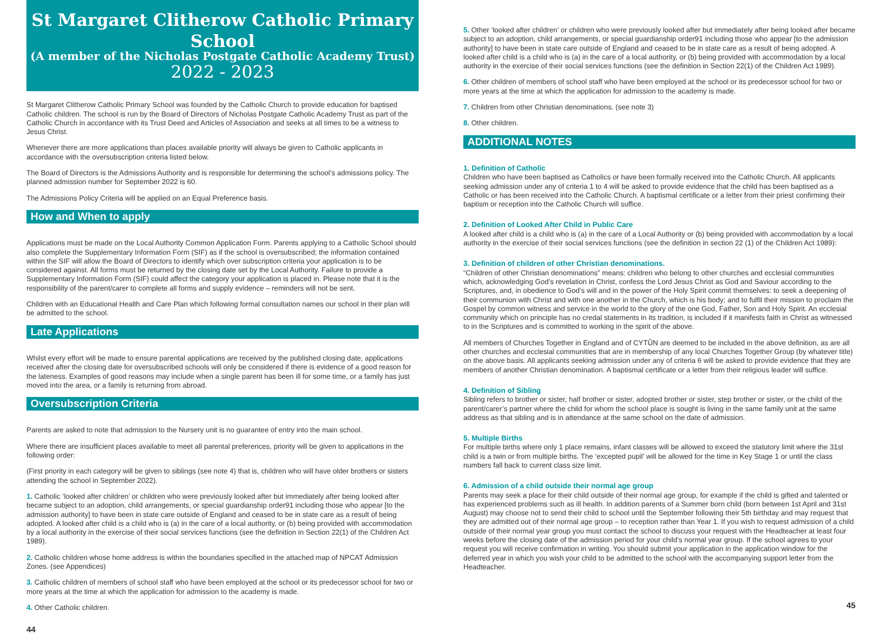St Margaret Clitherow Catholic Primary School
(A member of the Nicholas Postgate Catholic Academy Trust)
2022 - 2023
St Margaret Clitherow Catholic Primary School was founded by the Catholic Church to provide education for baptised Catholic children. The school is run by the Board of Directors of Nicholas Postgate Catholic Academy Trust as part of the Catholic Church in accordance with its Trust Deed and Articles of Association and seeks at all times to be a witness to Jesus Christ.
Whenever there are more applications than places available priority will always be given to Catholic applicants in accordance with the oversubscription criteria listed below.
The Board of Directors is the Admissions Authority and is responsible for determining the school’s admissions policy. The planned admission number for September 2022 is 60.
The Admissions Policy Criteria will be applied on an Equal Preference basis.
How and When to apply
Applications must be made on the Local Authority Common Application Form. Parents applying to a Catholic School should also complete the Supplementary Information Form (SIF) as if the school is oversubscribed; the information contained within the SIF will allow the Board of Directors to identify which over subscription criteria your application is to be considered against. All forms must be returned by the closing date set by the Local Authority. Failure to provide a Supplementary Information Form (SIF) could affect the category your application is placed in. Please note that it is the responsibility of the parent/carer to complete all forms and supply evidence – reminders will not be sent.
Children with an Educational Health and Care Plan which following formal consultation names our school in their plan will be admitted to the school.
Late Applications
Whilst every effort will be made to ensure parental applications are received by the published closing date, applications received after the closing date for oversubscribed schools will only be considered if there is evidence of a good reason for the lateness. Examples of good reasons may include when a single parent has been ill for some time, or a family has just moved into the area, or a family is returning from abroad.
Oversubscription Criteria
Parents are asked to note that admission to the Nursery unit is no guarantee of entry into the main school.
Where there are insufficient places available to meet all parental preferences, priority will be given to applications in the following order:
(First priority in each category will be given to siblings (see note 4) that is, children who will have older brothers or sisters attending the school in September 2022).
1. Catholic ‘looked after children’ or children who were previously looked after but immediately after being looked after became subject to an adoption, child arrangements, or special guardianship order91 including those who appear [to the admission authority] to have been in state care outside of England and ceased to be in state care as a result of being adopted. A looked after child is a child who is (a) in the care of a local authority, or (b) being provided with accommodation by a local authority in the exercise of their social services functions (see the definition in Section 22(1) of the Children Act 1989).
2. Catholic children whose home address is within the boundaries specified in the attached map of NPCAT Admission Zones. (see Appendices)
3. Catholic children of members of school staff who have been employed at the school or its predecessor school for two or more years at the time at which the application for admission to the academy is made.
4. Other Catholic children.
44
5. Other ‘looked after children’ or children who were previously looked after but immediately after being looked after became subject to an adoption, child arrangements, or special guardianship order91 including those who appear [to the admission authority] to have been in state care outside of England and ceased to be in state care as a result of being adopted. A looked after child is a child who is (a) in the care of a local authority, or (b) being provided with accommodation by a local authority in the exercise of their social services functions (see the definition in Section 22(1) of the Children Act 1989).
6. Other children of members of school staff who have been employed at the school or its predecessor school for two or more years at the time at which the application for admission to the academy is made.
7. Children from other Christian denominations. (see note 3)
8. Other children.
ADDITIONAL NOTES
1. Definition of Catholic
Children who have been baptised as Catholics or have been formally received into the Catholic Church. All applicants seeking admission under any of criteria 1 to 4 will be asked to provide evidence that the child has been baptised as a Catholic or has been received into the Catholic Church. A baptismal certificate or a letter from their priest confirming their baptism or reception into the Catholic Church will suffice.
2. Definition of Looked After Child in Public Care
A looked after child is a child who is (a) in the care of a Local Authority or (b) being provided with accommodation by a local authority in the exercise of their social services functions (see the definition in section 22 (1) of the Children Act 1989):
3. Definition of children of other Christian denominations.
“Children of other Christian denominations” means: children who belong to other churches and ecclesial communities which, acknowledging God’s revelation in Christ, confess the Lord Jesus Christ as God and Saviour according to the Scriptures, and, in obedience to God’s will and in the power of the Holy Spirit commit themselves: to seek a deepening of their communion with Christ and with one another in the Church, which is his body; and to fulfil their mission to proclaim the Gospel by common witness and service in the world to the glory of the one God, Father, Son and Holy Spirit. An ecclesial community which on principle has no credal statements in its tradition, is included if it manifests faith in Christ as witnessed to in the Scriptures and is committed to working in the spirit of the above.
All members of Churches Together in England and of CYTÛN are deemed to be included in the above definition, as are all other churches and ecclesial communities that are in membership of any local Churches Together Group (by whatever title) on the above basis. All applicants seeking admission under any of criteria 6 will be asked to provide evidence that they are members of another Christian denomination. A baptismal certificate or a letter from their religious leader will suffice.
4. Definition of Sibling
Sibling refers to brother or sister, half brother or sister, adopted brother or sister, step brother or sister, or the child of the parent/carer’s partner where the child for whom the school place is sought is living in the same family unit at the same address as that sibling and is in attendance at the same school on the date of admission.
5. Multiple Births
For multiple births where only 1 place remains, infant classes will be allowed to exceed the statutory limit where the 31st child is a twin or from multiple births. The ‘excepted pupil’ will be allowed for the time in Key Stage 1 or until the class numbers fall back to current class size limit.
6. Admission of a child outside their normal age group
Parents may seek a place for their child outside of their normal age group, for example if the child is gifted and talented or has experienced problems such as ill health. In addition parents of a Summer born child (born between 1st April and 31st August) may choose not to send their child to school until the September following their 5th birthday and may request that they are admitted out of their normal age group – to reception rather than Year 1. If you wish to request admission of a child outside of their normal year group you must contact the school to discuss your request with the Headteacher at least four weeks before the closing date of the admission period for your child’s normal year group. If the school agrees to your request you will receive confirmation in writing. You should submit your application in the application window for the deferred year in which you wish your child to be admitted to the school with the accompanying support letter from the Headteacher.
45